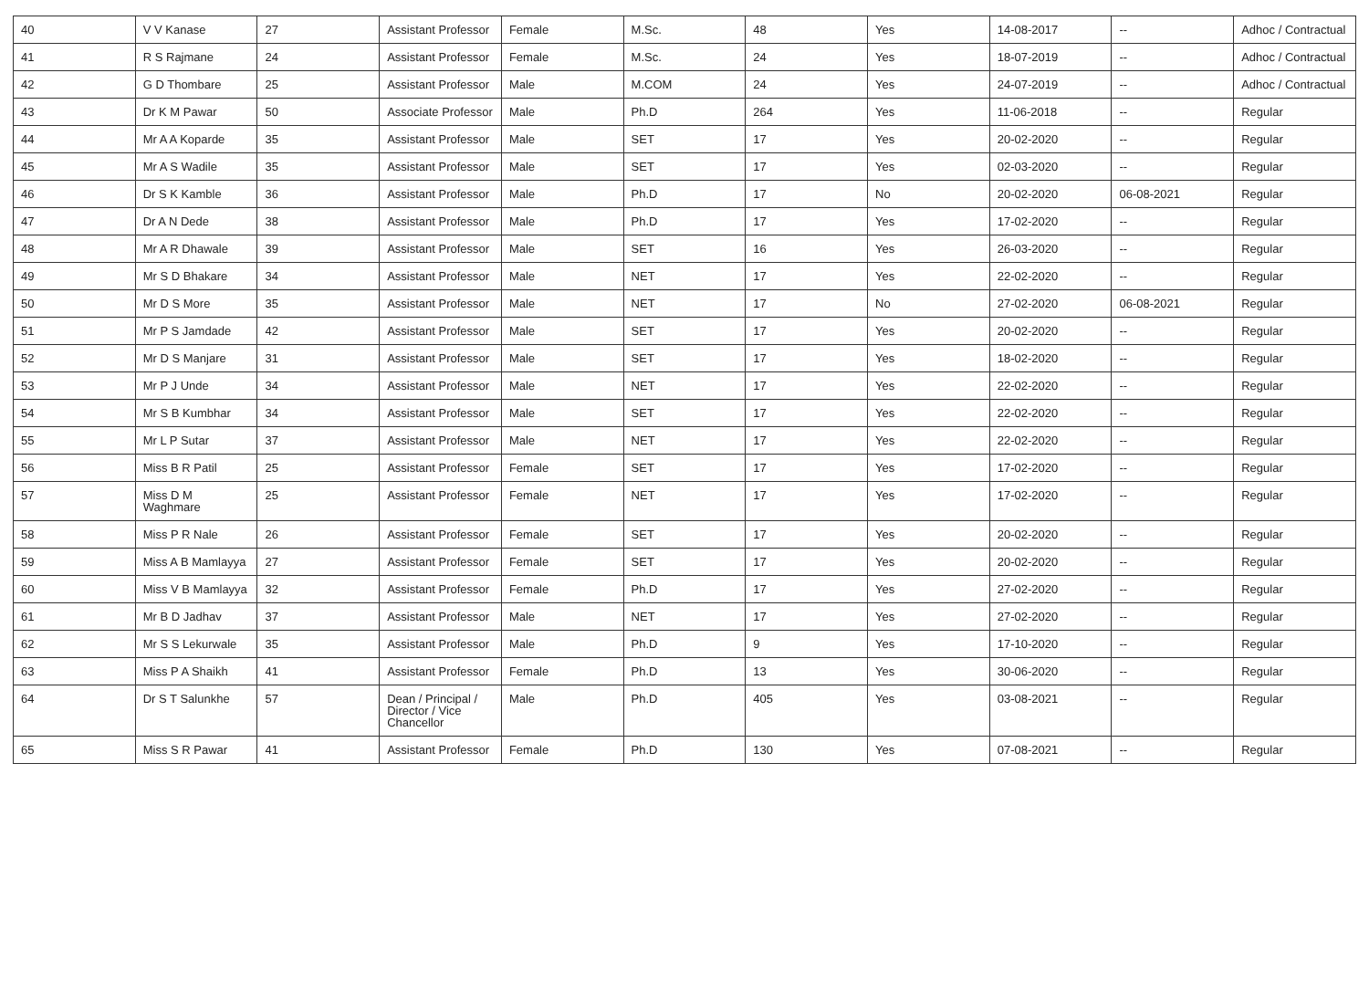| 40 | V V Kanase | 27 | Assistant Professor | Female | M.Sc. | 48 | Yes | 14-08-2017 | -- | Adhoc / Contractual |
| 41 | R S Rajmane | 24 | Assistant Professor | Female | M.Sc. | 24 | Yes | 18-07-2019 | -- | Adhoc / Contractual |
| 42 | G D Thombare | 25 | Assistant Professor | Male | M.COM | 24 | Yes | 24-07-2019 | -- | Adhoc / Contractual |
| 43 | Dr K M Pawar | 50 | Associate Professor | Male | Ph.D | 264 | Yes | 11-06-2018 | -- | Regular |
| 44 | Mr A A Koparde | 35 | Assistant Professor | Male | SET | 17 | Yes | 20-02-2020 | -- | Regular |
| 45 | Mr A S Wadile | 35 | Assistant Professor | Male | SET | 17 | Yes | 02-03-2020 | -- | Regular |
| 46 | Dr S K Kamble | 36 | Assistant Professor | Male | Ph.D | 17 | No | 20-02-2020 | 06-08-2021 | Regular |
| 47 | Dr A N Dede | 38 | Assistant Professor | Male | Ph.D | 17 | Yes | 17-02-2020 | -- | Regular |
| 48 | Mr A R Dhawale | 39 | Assistant Professor | Male | SET | 16 | Yes | 26-03-2020 | -- | Regular |
| 49 | Mr S D Bhakare | 34 | Assistant Professor | Male | NET | 17 | Yes | 22-02-2020 | -- | Regular |
| 50 | Mr D S More | 35 | Assistant Professor | Male | NET | 17 | No | 27-02-2020 | 06-08-2021 | Regular |
| 51 | Mr P S Jamdade | 42 | Assistant Professor | Male | SET | 17 | Yes | 20-02-2020 | -- | Regular |
| 52 | Mr D S Manjare | 31 | Assistant Professor | Male | SET | 17 | Yes | 18-02-2020 | -- | Regular |
| 53 | Mr P J Unde | 34 | Assistant Professor | Male | NET | 17 | Yes | 22-02-2020 | -- | Regular |
| 54 | Mr S B Kumbhar | 34 | Assistant Professor | Male | SET | 17 | Yes | 22-02-2020 | -- | Regular |
| 55 | Mr L P Sutar | 37 | Assistant Professor | Male | NET | 17 | Yes | 22-02-2020 | -- | Regular |
| 56 | Miss B R Patil | 25 | Assistant Professor | Female | SET | 17 | Yes | 17-02-2020 | -- | Regular |
| 57 | Miss D M Waghmare | 25 | Assistant Professor | Female | NET | 17 | Yes | 17-02-2020 | -- | Regular |
| 58 | Miss P R Nale | 26 | Assistant Professor | Female | SET | 17 | Yes | 20-02-2020 | -- | Regular |
| 59 | Miss A B Mamlayya | 27 | Assistant Professor | Female | SET | 17 | Yes | 20-02-2020 | -- | Regular |
| 60 | Miss V B Mamlayya | 32 | Assistant Professor | Female | Ph.D | 17 | Yes | 27-02-2020 | -- | Regular |
| 61 | Mr B D Jadhav | 37 | Assistant Professor | Male | NET | 17 | Yes | 27-02-2020 | -- | Regular |
| 62 | Mr S S Lekurwale | 35 | Assistant Professor | Male | Ph.D | 9 | Yes | 17-10-2020 | -- | Regular |
| 63 | Miss P A Shaikh | 41 | Assistant Professor | Female | Ph.D | 13 | Yes | 30-06-2020 | -- | Regular |
| 64 | Dr S T Salunkhe | 57 | Dean / Principal / Director / Vice Chancellor | Male | Ph.D | 405 | Yes | 03-08-2021 | -- | Regular |
| 65 | Miss S R Pawar | 41 | Assistant Professor | Female | Ph.D | 130 | Yes | 07-08-2021 | -- | Regular |